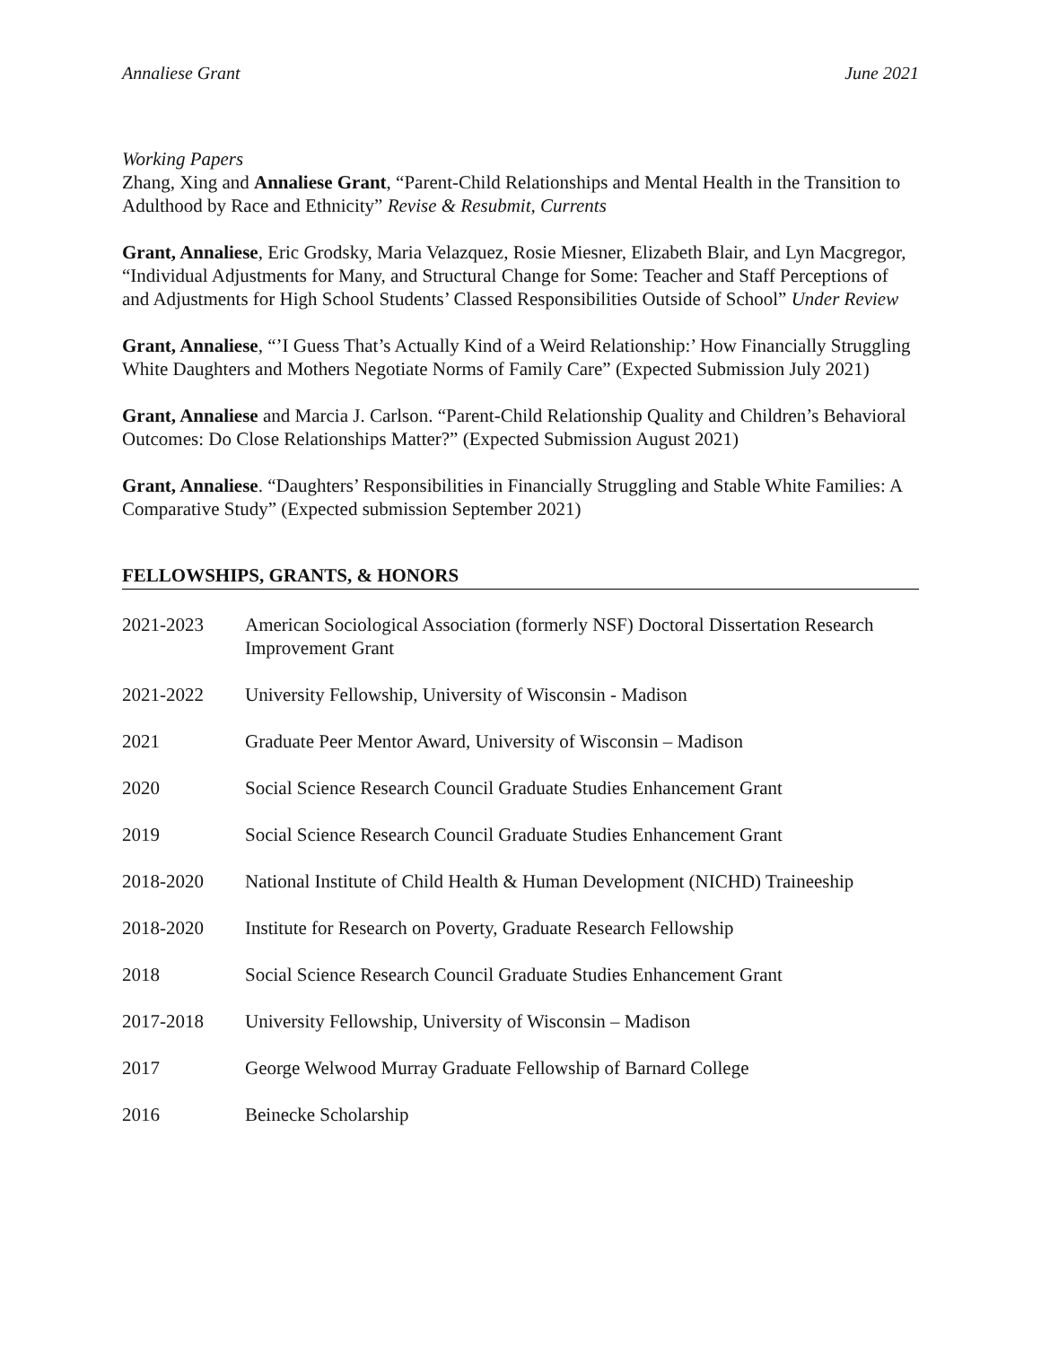Annaliese Grant June 2021
Working Papers
Zhang, Xing and Annaliese Grant, “Parent-Child Relationships and Mental Health in the Transition to Adulthood by Race and Ethnicity” Revise & Resubmit, Currents
Grant, Annaliese, Eric Grodsky, Maria Velazquez, Rosie Miesner, Elizabeth Blair, and Lyn Macgregor, “Individual Adjustments for Many, and Structural Change for Some: Teacher and Staff Perceptions of and Adjustments for High School Students’ Classed Responsibilities Outside of School” Under Review
Grant, Annaliese, “’I Guess That’s Actually Kind of a Weird Relationship:’ How Financially Struggling White Daughters and Mothers Negotiate Norms of Family Care” (Expected Submission July 2021)
Grant, Annaliese and Marcia J. Carlson. “Parent-Child Relationship Quality and Children’s Behavioral Outcomes: Do Close Relationships Matter?” (Expected Submission August 2021)
Grant, Annaliese. “Daughters’ Responsibilities in Financially Struggling and Stable White Families: A Comparative Study” (Expected submission September 2021)
FELLOWSHIPS, GRANTS, & HONORS
2021-2023 American Sociological Association (formerly NSF) Doctoral Dissertation Research Improvement Grant
2021-2022 University Fellowship, University of Wisconsin - Madison
2021 Graduate Peer Mentor Award, University of Wisconsin – Madison
2020 Social Science Research Council Graduate Studies Enhancement Grant
2019 Social Science Research Council Graduate Studies Enhancement Grant
2018-2020 National Institute of Child Health & Human Development (NICHD) Traineeship
2018-2020 Institute for Research on Poverty, Graduate Research Fellowship
2018 Social Science Research Council Graduate Studies Enhancement Grant
2017-2018 University Fellowship, University of Wisconsin – Madison
2017 George Welwood Murray Graduate Fellowship of Barnard College
2016 Beinecke Scholarship